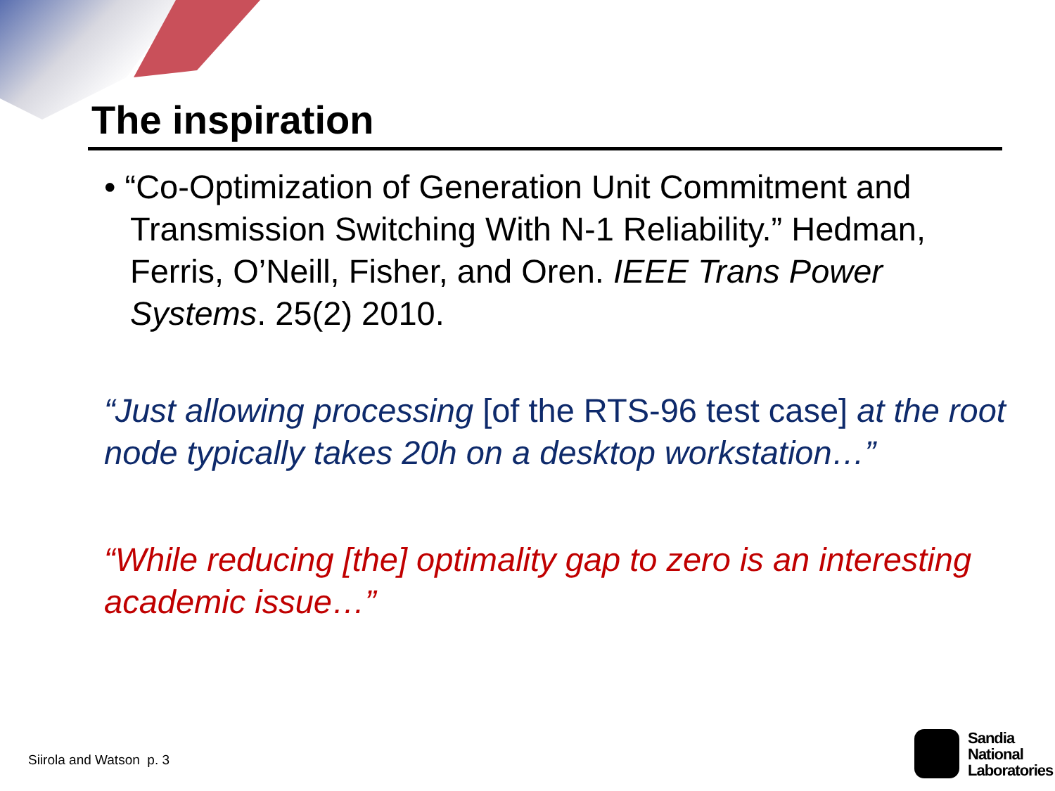The inspiration
• “Co-Optimization of Generation Unit Commitment and Transmission Switching With N-1 Reliability.” Hedman, Ferris, O’Neill, Fisher, and Oren. IEEE Trans Power Systems. 25(2) 2010.
“Just allowing processing [of the RTS-96 test case] at the root node typically takes 20h on a desktop workstation…”
“While reducing [the] optimality gap to zero is an interesting academic issue…”
Siirola and Watson p. 3
Sandia
National
Laboratories